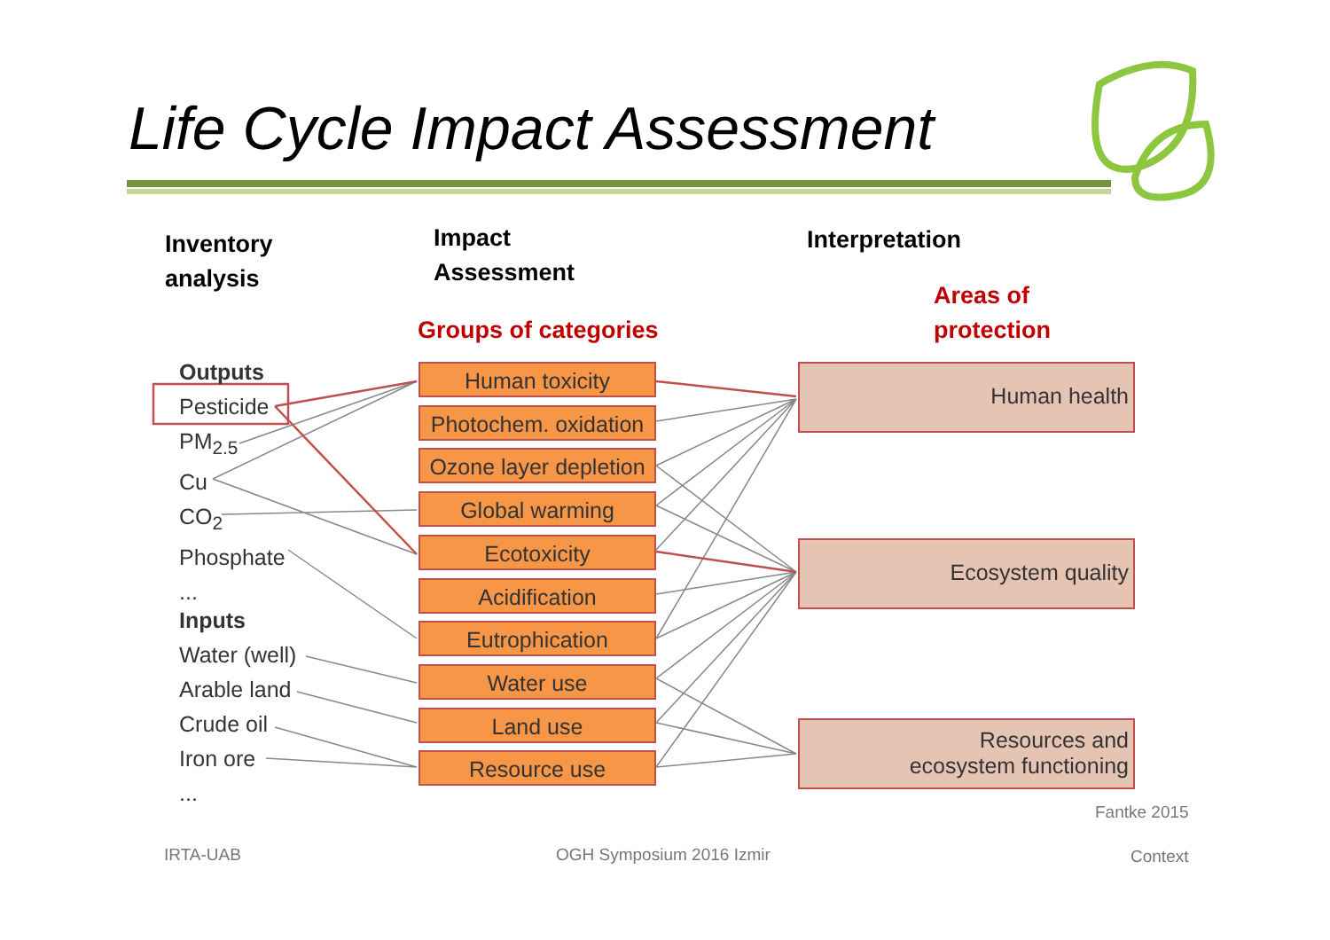Life Cycle Impact Assessment
Inventory
analysis
Impact
Assessment
Interpretation
Areas of
protection
Groups of categories
Outputs
Pesticide
PM<sub>2.5</sub>
Cu
CO<sub>2</sub>
Phosphate
...
Inputs
Water (well)
Arable land
Crude oil
Iron ore
...
Human toxicity
Photochem. oxidation
Ozone layer depletion
Global warming
Ecotoxicity
Acidification
Eutrophication
Water use
Land use
Resource use
Human health
Ecosystem quality
Resources and
ecosystem functioning
Fantke 2015
IRTA-UAB OGH Symposium 2016 Izmir Context